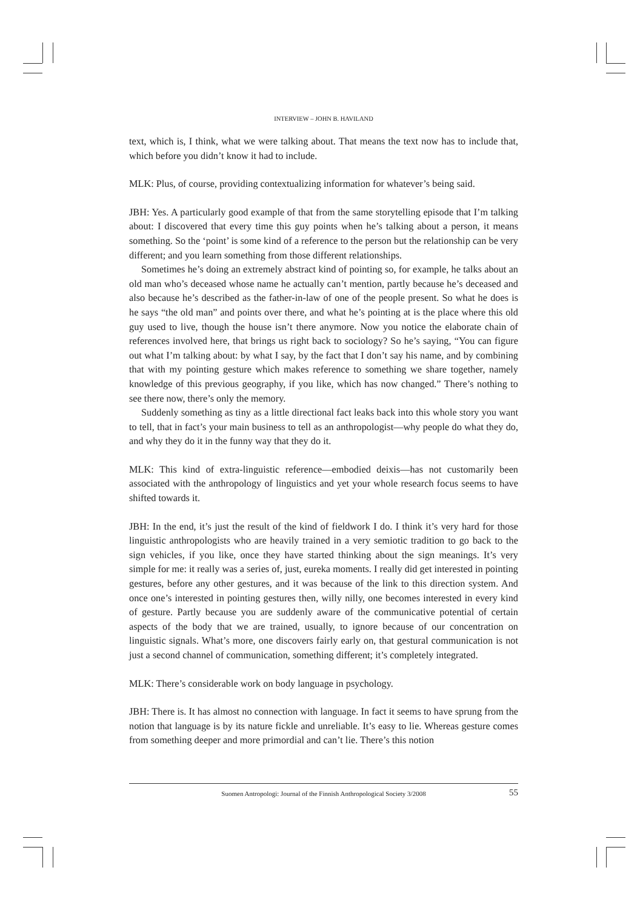INTERVIEW – JOHN B. HAVILAND
text, which is, I think, what we were talking about. That means the text now has to include that, which before you didn’t know it had to include.
MLK: Plus, of course, providing contextualizing information for whatever’s being said.
JBH: Yes. A particularly good example of that from the same storytelling episode that I’m talking about: I discovered that every time this guy points when he’s talking about a person, it means something. So the ‘point’ is some kind of a reference to the person but the relationship can be very different; and you learn something from those different relationships.
Sometimes he’s doing an extremely abstract kind of pointing so, for example, he talks about an old man who’s deceased whose name he actually can’t mention, partly because he’s deceased and also because he’s described as the father-in-law of one of the people present. So what he does is he says “the old man” and points over there, and what he’s pointing at is the place where this old guy used to live, though the house isn’t there anymore. Now you notice the elaborate chain of references involved here, that brings us right back to sociology? So he’s saying, “You can figure out what I’m talking about: by what I say, by the fact that I don’t say his name, and by combining that with my pointing gesture which makes reference to something we share together, namely knowledge of this previous geography, if you like, which has now changed.” There’s nothing to see there now, there’s only the memory.
Suddenly something as tiny as a little directional fact leaks back into this whole story you want to tell, that in fact’s your main business to tell as an anthropologist—why people do what they do, and why they do it in the funny way that they do it.
MLK: This kind of extra-linguistic reference—embodied deixis—has not customarily been associated with the anthropology of linguistics and yet your whole research focus seems to have shifted towards it.
JBH: In the end, it’s just the result of the kind of fieldwork I do. I think it’s very hard for those linguistic anthropologists who are heavily trained in a very semiotic tradition to go back to the sign vehicles, if you like, once they have started thinking about the sign meanings. It’s very simple for me: it really was a series of, just, eureka moments. I really did get interested in pointing gestures, before any other gestures, and it was because of the link to this direction system. And once one’s interested in pointing gestures then, willy nilly, one becomes interested in every kind of gesture. Partly because you are suddenly aware of the communicative potential of certain aspects of the body that we are trained, usually, to ignore because of our concentration on linguistic signals. What’s more, one discovers fairly early on, that gestural communication is not just a second channel of communication, something different; it’s completely integrated.
MLK: There’s considerable work on body language in psychology.
JBH: There is. It has almost no connection with language. In fact it seems to have sprung from the notion that language is by its nature fickle and unreliable. It’s easy to lie. Whereas gesture comes from something deeper and more primordial and can’t lie. There’s this notion
Suomen Antropologi: Journal of the Finnish Anthropological Society 3/2008 55